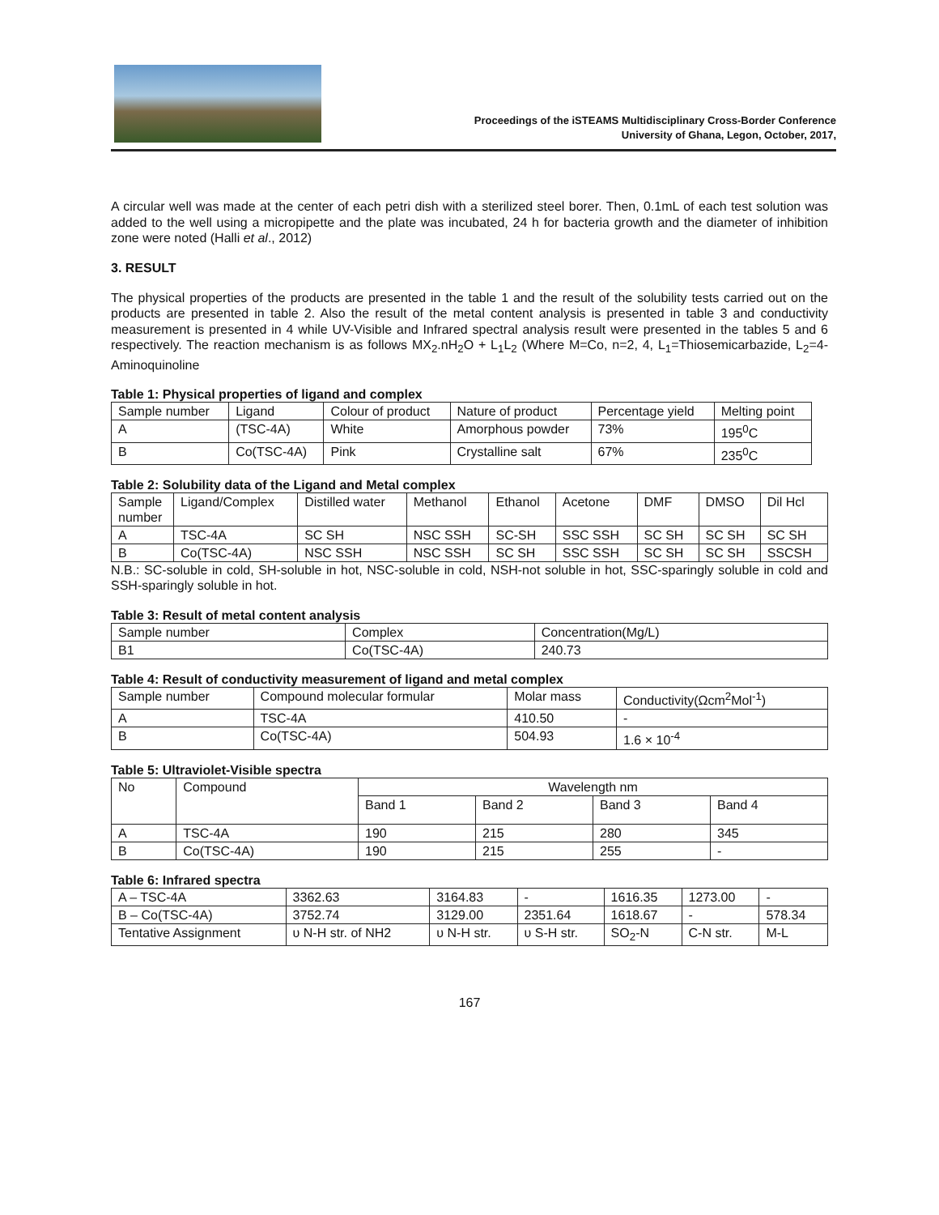Proceedings of the iSTEAMS Multidisciplinary Cross-Border Conference
University of Ghana, Legon, October, 2017,
A circular well was made at the center of each petri dish with a sterilized steel borer. Then, 0.1mL of each test solution was added to the well using a micropipette and the plate was incubated, 24 h for bacteria growth and the diameter of inhibition zone were noted (Halli et al., 2012)
3. RESULT
The physical properties of the products are presented in the table 1 and the result of the solubility tests carried out on the products are presented in table 2. Also the result of the metal content analysis is presented in table 3 and conductivity measurement is presented in 4 while UV-Visible and Infrared spectral analysis result were presented in the tables 5 and 6 respectively. The reaction mechanism is as follows MX<sub>2</sub>.nH<sub>2</sub>O + L<sub>1</sub>L<sub>2</sub> (Where M=Co, n=2, 4, L<sub>1</sub>=Thiosemicarbazide, L<sub>2</sub>=4-Aminoquinoline
Table 1: Physical properties of ligand and complex
| Sample number | Ligand | Colour of product | Nature of product | Percentage yield | Melting point |
| --- | --- | --- | --- | --- | --- |
| A | (TSC-4A) | White | Amorphous powder | 73% | 195<sup>0</sup>C |
| B | Co(TSC-4A) | Pink | Crystalline salt | 67% | 235<sup>0</sup>C |
Table 2: Solubility data of the Ligand and Metal complex
| Sample number | Ligand/Complex | Distilled water | Methanol | Ethanol | Acetone | DMF | DMSO | Dil Hcl |
| --- | --- | --- | --- | --- | --- | --- | --- | --- |
| A | TSC-4A | SC SH | NSC SSH | SC-SH | SSC SSH | SC SH | SC SH | SC SH |
| B | Co(TSC-4A) | NSC SSH | NSC SSH | SC SH | SSC SSH | SC SH | SC SH | SSCSH |
N.B.: SC-soluble in cold, SH-soluble in hot, NSC-soluble in cold, NSH-not soluble in hot, SSC-sparingly soluble in cold and SSH-sparingly soluble in hot.
Table 3: Result of metal content analysis
| Sample number | Complex | Concentration(Mg/L) |
| --- | --- | --- |
| B1 | Co(TSC-4A) | 240.73 |
Table 4: Result of conductivity measurement of ligand and metal complex
| Sample number | Compound molecular formular | Molar mass | Conductivity(Ωcm<sup>2</sup>Mol<sup>-1</sup>) |
| --- | --- | --- | --- |
| A | TSC-4A | 410.50 | - |
| B | Co(TSC-4A) | 504.93 | 1.6 × 10<sup>-4</sup> |
Table 5: Ultraviolet-Visible spectra
| No | Compound | Wavelength nm | | | |
| --- | --- | --- | --- | --- | --- |
| | | Band 1 | Band 2 | Band 3 | Band 4 |
| A | TSC-4A | 190 | 215 | 280 | 345 |
| B | Co(TSC-4A) | 190 | 215 | 255 | - |
Table 6: Infrared spectra
| A – TSC-4A | 3362.63 | 3164.83 | - | 1616.35 | 1273.00 | - |
| B – Co(TSC-4A) | 3752.74 | 3129.00 | 2351.64 | 1618.67 | - | 578.34 |
| Tentative Assignment | υ N-H str. of NH2 | υ N-H str. | υ S-H str. | SO<sub>2</sub>-N | C-N str. | M-L |
167